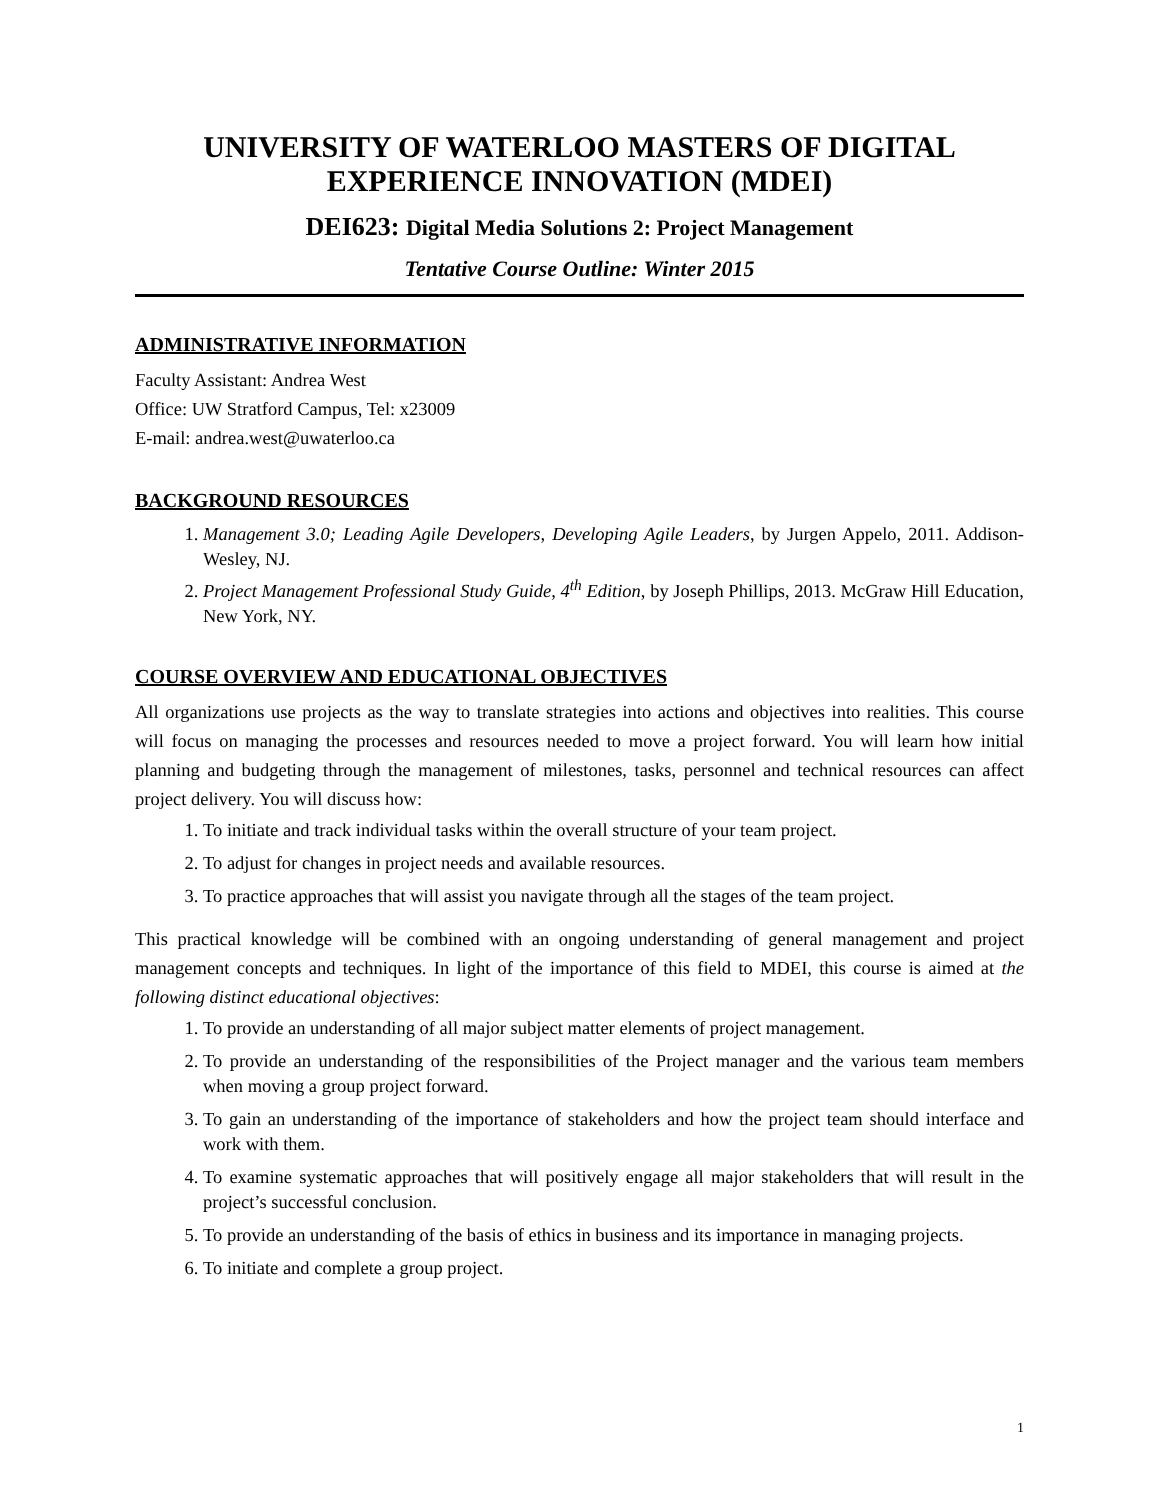UNIVERSITY OF WATERLOO MASTERS OF DIGITAL EXPERIENCE INNOVATION (MDEI)
DEI623: Digital Media Solutions 2: Project Management
Tentative Course Outline: Winter 2015
ADMINISTRATIVE INFORMATION
Faculty Assistant: Andrea West
Office: UW Stratford Campus, Tel: x23009
E-mail: andrea.west@uwaterloo.ca
BACKGROUND RESOURCES
1. Management 3.0; Leading Agile Developers, Developing Agile Leaders, by Jurgen Appelo, 2011. Addison-Wesley, NJ.
2. Project Management Professional Study Guide, 4<sup>th</sup> Edition, by Joseph Phillips, 2013. McGraw Hill Education, New York, NY.
COURSE OVERVIEW AND EDUCATIONAL OBJECTIVES
All organizations use projects as the way to translate strategies into actions and objectives into realities. This course will focus on managing the processes and resources needed to move a project forward. You will learn how initial planning and budgeting through the management of milestones, tasks, personnel and technical resources can affect project delivery. You will discuss how:
1. To initiate and track individual tasks within the overall structure of your team project.
2. To adjust for changes in project needs and available resources.
3. To practice approaches that will assist you navigate through all the stages of the team project.
This practical knowledge will be combined with an ongoing understanding of general management and project management concepts and techniques. In light of the importance of this field to MDEI, this course is aimed at the following distinct educational objectives:
1. To provide an understanding of all major subject matter elements of project management.
2. To provide an understanding of the responsibilities of the Project manager and the various team members when moving a group project forward.
3. To gain an understanding of the importance of stakeholders and how the project team should interface and work with them.
4. To examine systematic approaches that will positively engage all major stakeholders that will result in the project’s successful conclusion.
5. To provide an understanding of the basis of ethics in business and its importance in managing projects.
6. To initiate and complete a group project.
1